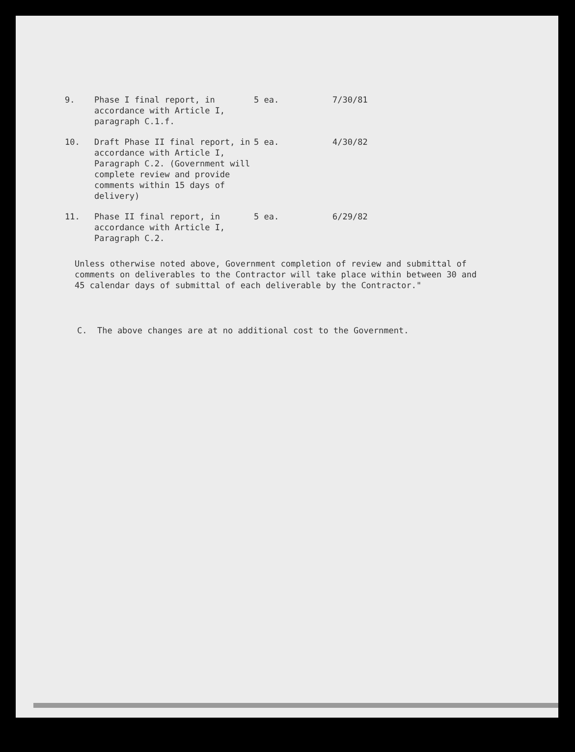| 9. | Phase I final report, in accordance with Article I, paragraph C.1.f. | 5 ea. | 7/30/81 |
| 10. | Draft Phase II final report, in accordance with Article I, Paragraph C.2. (Government will complete review and provide comments within 15 days of delivery) | 5 ea. | 4/30/82 |
| 11. | Phase II final report, in accordance with Article I, Paragraph C.2. | 5 ea. | 6/29/82 |
Unless otherwise noted above, Government completion of review and submittal of comments on deliverables to the Contractor will take place within between 30 and 45 calendar days of submittal of each deliverable by the Contractor."
C. The above changes are at no additional cost to the Government.